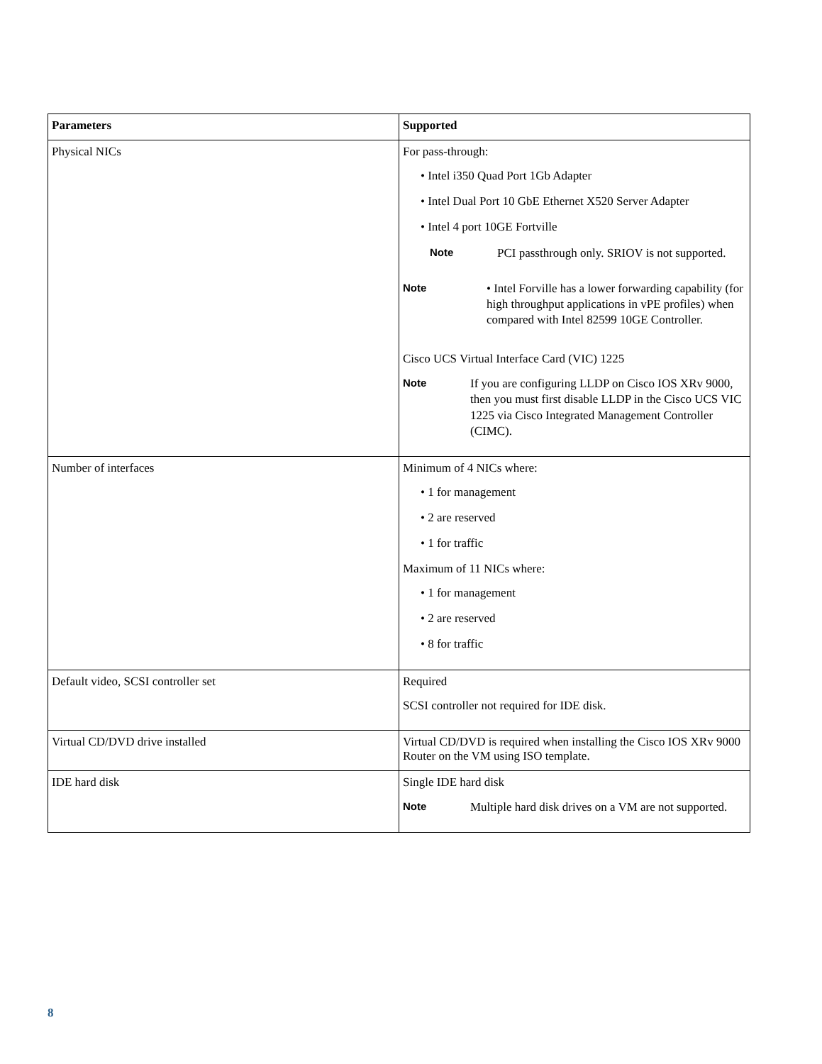| Parameters | Supported |
| --- | --- |
| Physical NICs | For pass-through: • Intel i350 Quad Port 1Gb Adapter • Intel Dual Port 10 GbE Ethernet X520 Server Adapter • Intel 4 port 10GE Fortville Note PCI passthrough only. SRIOV is not supported. Note • Intel Forville has a lower forwarding capability (for high throughput applications in vPE profiles) when compared with Intel 82599 10GE Controller. Cisco UCS Virtual Interface Card (VIC) 1225 Note If you are configuring LLDP on Cisco IOS XRv 9000, then you must first disable LLDP in the Cisco UCS VIC 1225 via Cisco Integrated Management Controller (CIMC). |
| Number of interfaces | Minimum of 4 NICs where: • 1 for management • 2 are reserved • 1 for traffic Maximum of 11 NICs where: • 1 for management • 2 are reserved • 8 for traffic |
| Default video, SCSI controller set | Required SCSI controller not required for IDE disk. |
| Virtual CD/DVD drive installed | Virtual CD/DVD is required when installing the Cisco IOS XRv 9000 Router on the VM using ISO template. |
| IDE hard disk | Single IDE hard disk Note Multiple hard disk drives on a VM are not supported. |
8